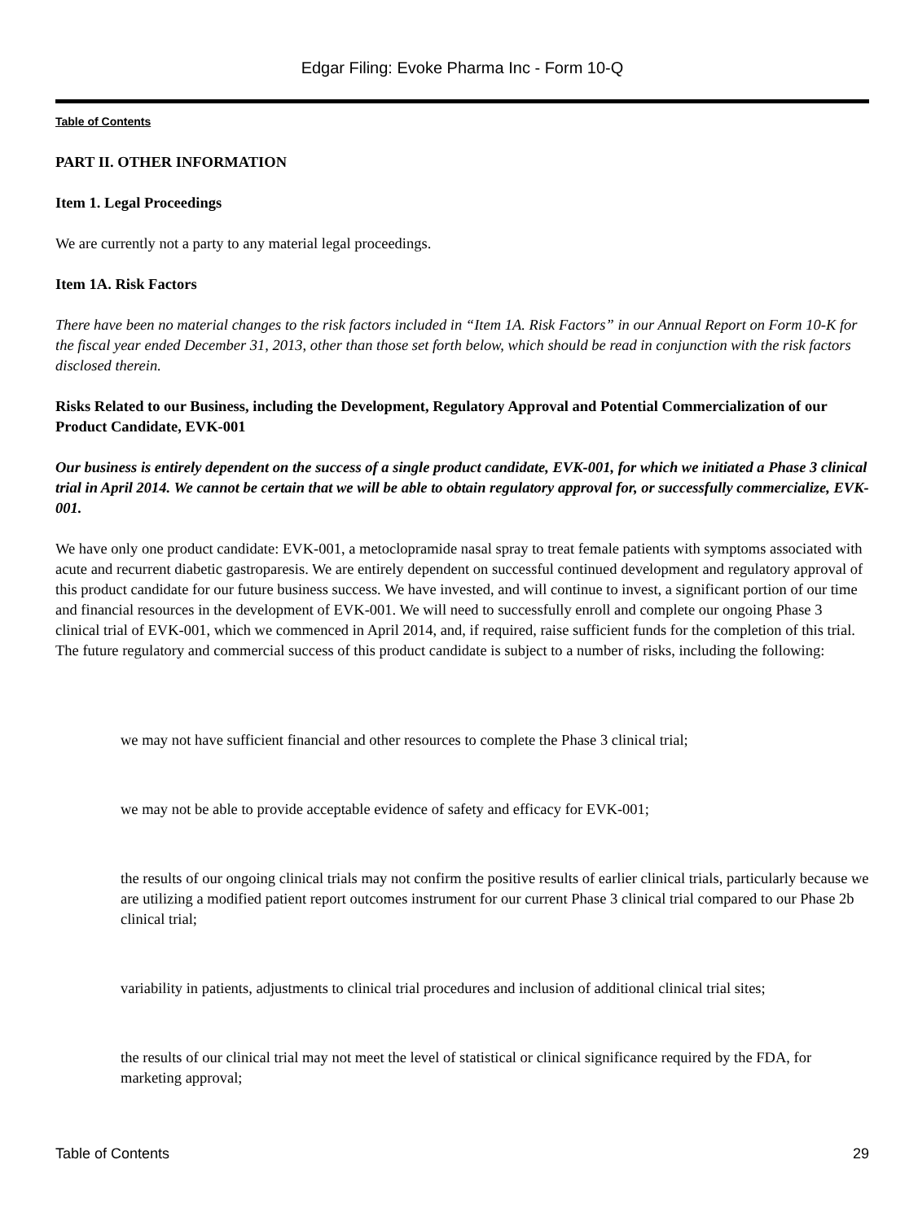Edgar Filing: Evoke Pharma Inc - Form 10-Q
Table of Contents
PART II. OTHER INFORMATION
Item 1. Legal Proceedings
We are currently not a party to any material legal proceedings.
Item 1A. Risk Factors
There have been no material changes to the risk factors included in “Item 1A. Risk Factors” in our Annual Report on Form 10-K for the fiscal year ended December 31, 2013, other than those set forth below, which should be read in conjunction with the risk factors disclosed therein.
Risks Related to our Business, including the Development, Regulatory Approval and Potential Commercialization of our Product Candidate, EVK-001
Our business is entirely dependent on the success of a single product candidate, EVK-001, for which we initiated a Phase 3 clinical trial in April 2014. We cannot be certain that we will be able to obtain regulatory approval for, or successfully commercialize, EVK-001.
We have only one product candidate: EVK-001, a metoclopramide nasal spray to treat female patients with symptoms associated with acute and recurrent diabetic gastroparesis. We are entirely dependent on successful continued development and regulatory approval of this product candidate for our future business success. We have invested, and will continue to invest, a significant portion of our time and financial resources in the development of EVK-001. We will need to successfully enroll and complete our ongoing Phase 3 clinical trial of EVK-001, which we commenced in April 2014, and, if required, raise sufficient funds for the completion of this trial. The future regulatory and commercial success of this product candidate is subject to a number of risks, including the following:
we may not have sufficient financial and other resources to complete the Phase 3 clinical trial;
we may not be able to provide acceptable evidence of safety and efficacy for EVK-001;
the results of our ongoing clinical trials may not confirm the positive results of earlier clinical trials, particularly because we are utilizing a modified patient report outcomes instrument for our current Phase 3 clinical trial compared to our Phase 2b clinical trial;
variability in patients, adjustments to clinical trial procedures and inclusion of additional clinical trial sites;
the results of our clinical trial may not meet the level of statistical or clinical significance required by the FDA, for marketing approval;
Table of Contents 29